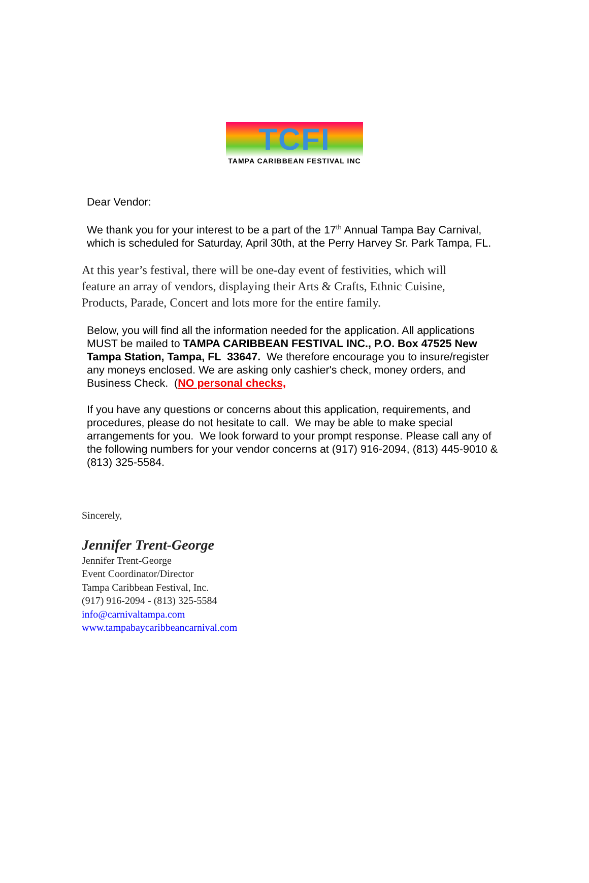TCFI
TAMPA CARIBBEAN FESTIVAL INC
Dear Vendor:
We thank you for your interest to be a part of the 17<sup>th</sup> Annual Tampa Bay Carnival, which is scheduled for Saturday, April 30th, at the Perry Harvey Sr. Park Tampa, FL.
At this year’s festival, there will be one-day event of festivities, which will feature an array of vendors, displaying their Arts & Crafts, Ethnic Cuisine, Products, Parade, Concert and lots more for the entire family.
Below, you will find all the information needed for the application. All applications MUST be mailed to TAMPA CARIBBEAN FESTIVAL INC., P.O. Box 47525 New Tampa Station, Tampa, FL 33647. We therefore encourage you to insure/register any moneys enclosed. We are asking only cashier's check, money orders, and Business Check. (NO personal checks,
If you have any questions or concerns about this application, requirements, and procedures, please do not hesitate to call. We may be able to make special arrangements for you. We look forward to your prompt response. Please call any of the following numbers for your vendor concerns at (917) 916-2094, (813) 445-9010 & (813) 325-5584.
Sincerely,
Jennifer Trent-George
Jennifer Trent-George
Event Coordinator/Director
Tampa Caribbean Festival, Inc.
(917) 916-2094 - (813) 325-5584
info@carnivaltampa.com
www.tampabaycaribbeancarnival.com